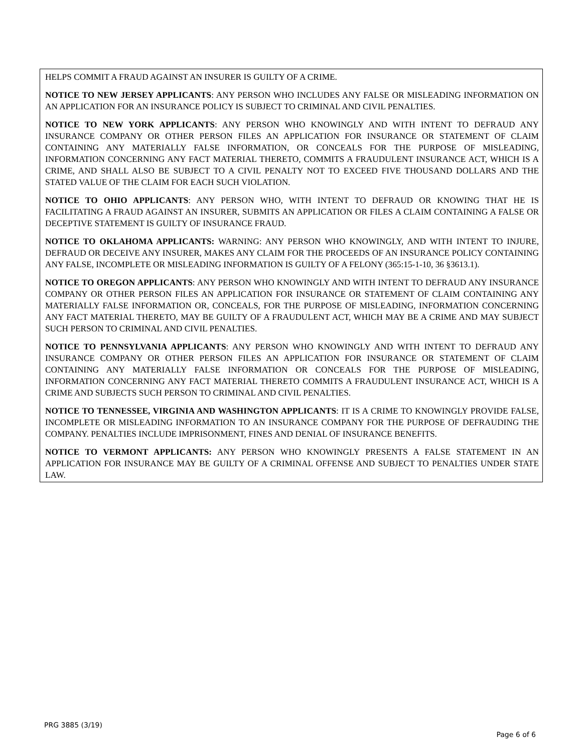HELPS COMMIT A FRAUD AGAINST AN INSURER IS GUILTY OF A CRIME.
NOTICE TO NEW JERSEY APPLICANTS: ANY PERSON WHO INCLUDES ANY FALSE OR MISLEADING INFORMATION ON AN APPLICATION FOR AN INSURANCE POLICY IS SUBJECT TO CRIMINAL AND CIVIL PENALTIES.
NOTICE TO NEW YORK APPLICANTS: ANY PERSON WHO KNOWINGLY AND WITH INTENT TO DEFRAUD ANY INSURANCE COMPANY OR OTHER PERSON FILES AN APPLICATION FOR INSURANCE OR STATEMENT OF CLAIM CONTAINING ANY MATERIALLY FALSE INFORMATION, OR CONCEALS FOR THE PURPOSE OF MISLEADING, INFORMATION CONCERNING ANY FACT MATERIAL THERETO, COMMITS A FRAUDULENT INSURANCE ACT, WHICH IS A CRIME, AND SHALL ALSO BE SUBJECT TO A CIVIL PENALTY NOT TO EXCEED FIVE THOUSAND DOLLARS AND THE STATED VALUE OF THE CLAIM FOR EACH SUCH VIOLATION.
NOTICE TO OHIO APPLICANTS: ANY PERSON WHO, WITH INTENT TO DEFRAUD OR KNOWING THAT HE IS FACILITATING A FRAUD AGAINST AN INSURER, SUBMITS AN APPLICATION OR FILES A CLAIM CONTAINING A FALSE OR DECEPTIVE STATEMENT IS GUILTY OF INSURANCE FRAUD.
NOTICE TO OKLAHOMA APPLICANTS: WARNING: ANY PERSON WHO KNOWINGLY, AND WITH INTENT TO INJURE, DEFRAUD OR DECEIVE ANY INSURER, MAKES ANY CLAIM FOR THE PROCEEDS OF AN INSURANCE POLICY CONTAINING ANY FALSE, INCOMPLETE OR MISLEADING INFORMATION IS GUILTY OF A FELONY (365:15-1-10, 36 §3613.1).
NOTICE TO OREGON APPLICANTS: ANY PERSON WHO KNOWINGLY AND WITH INTENT TO DEFRAUD ANY INSURANCE COMPANY OR OTHER PERSON FILES AN APPLICATION FOR INSURANCE OR STATEMENT OF CLAIM CONTAINING ANY MATERIALLY FALSE INFORMATION OR, CONCEALS, FOR THE PURPOSE OF MISLEADING, INFORMATION CONCERNING ANY FACT MATERIAL THERETO, MAY BE GUILTY OF A FRAUDULENT ACT, WHICH MAY BE A CRIME AND MAY SUBJECT SUCH PERSON TO CRIMINAL AND CIVIL PENALTIES.
NOTICE TO PENNSYLVANIA APPLICANTS: ANY PERSON WHO KNOWINGLY AND WITH INTENT TO DEFRAUD ANY INSURANCE COMPANY OR OTHER PERSON FILES AN APPLICATION FOR INSURANCE OR STATEMENT OF CLAIM CONTAINING ANY MATERIALLY FALSE INFORMATION OR CONCEALS FOR THE PURPOSE OF MISLEADING, INFORMATION CONCERNING ANY FACT MATERIAL THERETO COMMITS A FRAUDULENT INSURANCE ACT, WHICH IS A CRIME AND SUBJECTS SUCH PERSON TO CRIMINAL AND CIVIL PENALTIES.
NOTICE TO TENNESSEE, VIRGINIA AND WASHINGTON APPLICANTS: IT IS A CRIME TO KNOWINGLY PROVIDE FALSE, INCOMPLETE OR MISLEADING INFORMATION TO AN INSURANCE COMPANY FOR THE PURPOSE OF DEFRAUDING THE COMPANY. PENALTIES INCLUDE IMPRISONMENT, FINES AND DENIAL OF INSURANCE BENEFITS.
NOTICE TO VERMONT APPLICANTS: ANY PERSON WHO KNOWINGLY PRESENTS A FALSE STATEMENT IN AN APPLICATION FOR INSURANCE MAY BE GUILTY OF A CRIMINAL OFFENSE AND SUBJECT TO PENALTIES UNDER STATE LAW.
PRG 3885 (3/19)
Page 6 of 6